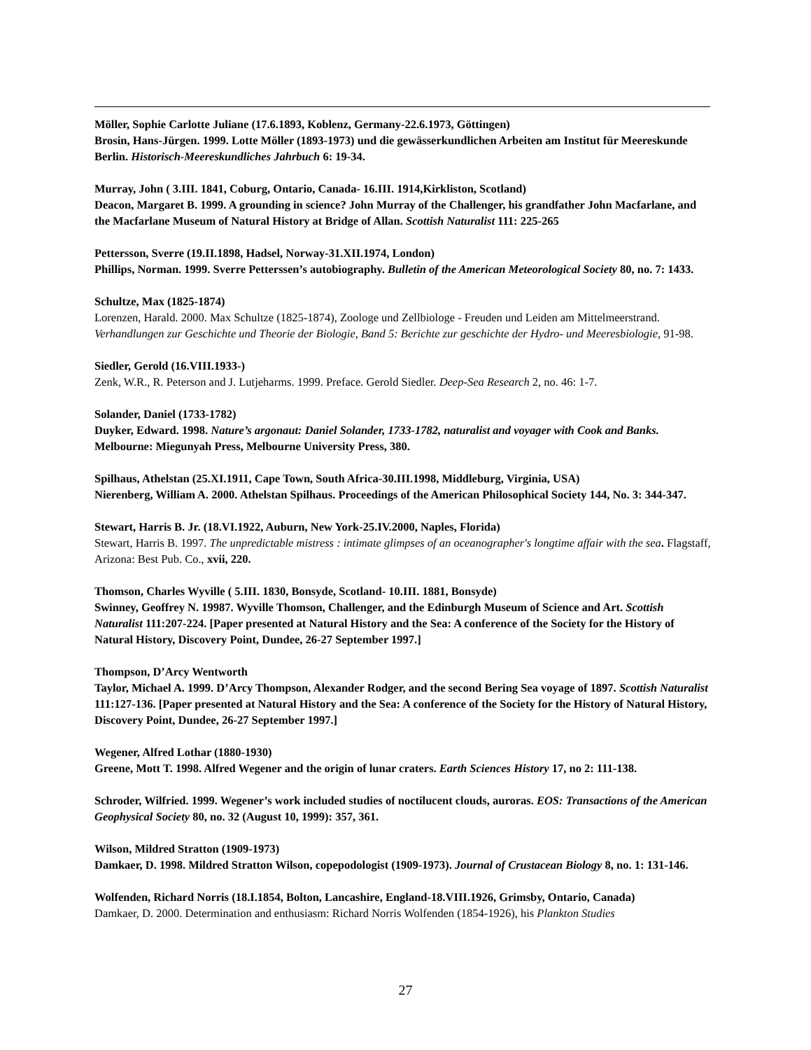Möller, Sophie Carlotte Juliane (17.6.1893, Koblenz, Germany-22.6.1973, Göttingen)
Brosin, Hans-Jürgen. 1999. Lotte Möller (1893-1973) und die gewässerkundlichen Arbeiten am Institut für Meereskunde Berlin. Historisch-Meereskundliches Jahrbuch 6: 19-34.
Murray, John ( 3.III. 1841, Coburg, Ontario, Canada- 16.III. 1914,Kirkliston, Scotland)
Deacon, Margaret B. 1999. A grounding in science? John Murray of the Challenger, his grandfather John Macfarlane, and the Macfarlane Museum of Natural History at Bridge of Allan. Scottish Naturalist 111: 225-265
Pettersson, Sverre (19.II.1898, Hadsel, Norway-31.XII.1974, London)
Phillips, Norman. 1999. Sverre Petterssen’s autobiography. Bulletin of the American Meteorological Society 80, no. 7: 1433.
Schultze, Max (1825-1874)
Lorenzen, Harald. 2000. Max Schultze (1825-1874), Zoologe und Zellbiologe - Freuden und Leiden am Mittelmeerstrand. Verhandlungen zur Geschichte und Theorie der Biologie, Band 5: Berichte zur geschichte der Hydro- und Meeresbiologie, 91-98.
Siedler, Gerold (16.VIII.1933-)
Zenk, W.R., R. Peterson and J. Lutjeharms. 1999. Preface. Gerold Siedler. Deep-Sea Research 2, no. 46: 1-7.
Solander, Daniel (1733-1782)
Duyker, Edward. 1998. Nature’s argonaut: Daniel Solander, 1733-1782, naturalist and voyager with Cook and Banks. Melbourne: Miegunyah Press, Melbourne University Press, 380.
Spilhaus, Athelstan (25.XI.1911, Cape Town, South Africa-30.III.1998, Middleburg, Virginia, USA)
Nierenberg, William A. 2000. Athelstan Spilhaus. Proceedings of the American Philosophical Society 144, No. 3: 344-347.
Stewart, Harris B. Jr. (18.VI.1922, Auburn, New York-25.IV.2000, Naples, Florida)
Stewart, Harris B. 1997. The unpredictable mistress : intimate glimpses of an oceanographer's longtime affair with the sea. Flagstaff, Arizona: Best Pub. Co., xvii, 220.
Thomson, Charles Wyville ( 5.III. 1830, Bonsyde, Scotland- 10.III. 1881, Bonsyde)
Swinney, Geoffrey N. 19987. Wyville Thomson, Challenger, and the Edinburgh Museum of Science and Art. Scottish Naturalist 111:207-224. [Paper presented at Natural History and the Sea: A conference of the Society for the History of Natural History, Discovery Point, Dundee, 26-27 September 1997.]
Thompson, D’Arcy Wentworth
Taylor, Michael A. 1999. D’Arcy Thompson, Alexander Rodger, and the second Bering Sea voyage of 1897. Scottish Naturalist 111:127-136. [Paper presented at Natural History and the Sea: A conference of the Society for the History of Natural History, Discovery Point, Dundee, 26-27 September 1997.]
Wegener, Alfred Lothar (1880-1930)
Greene, Mott T. 1998. Alfred Wegener and the origin of lunar craters. Earth Sciences History 17, no 2: 111-138.
Schroder, Wilfried. 1999. Wegener’s work included studies of noctilucent clouds, auroras. EOS: Transactions of the American Geophysical Society 80, no. 32 (August 10, 1999): 357, 361.
Wilson, Mildred Stratton (1909-1973)
Damkaer, D. 1998. Mildred Stratton Wilson, copepodologist (1909-1973). Journal of Crustacean Biology 8, no. 1: 131-146.
Wolfenden, Richard Norris (18.I.1854, Bolton, Lancashire, England-18.VIII.1926, Grimsby, Ontario, Canada)
Damkaer, D. 2000. Determination and enthusiasm: Richard Norris Wolfenden (1854-1926), his Plankton Studies
27